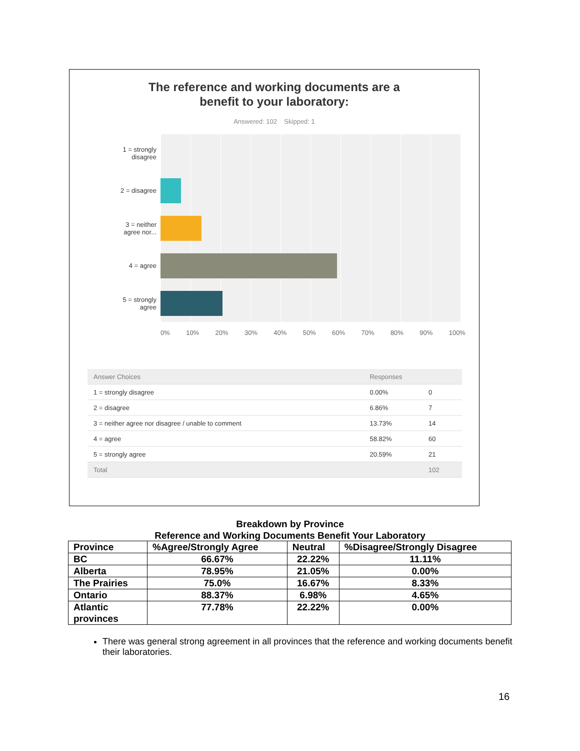The reference and working documents are a
benefit to your laboratory:
Answered: 102 Skipped: 1
1 = strongly
disagree
2 = disagree
3 = neither
agree nor...
4 = agree
5 = strongly
agree
0% 10% 20% 30% 40% 50% 60% 70% 80% 90% 100%
| Answer Choices | Responses | |
| --- | --- | --- |
| 1 = strongly disagree | 0.00% | 0 |
| 2 = disagree | 6.86% | 7 |
| 3 = neither agree nor disagree / unable to comment | 13.73% | 14 |
| 4 = agree | 58.82% | 60 |
| 5 = strongly agree | 20.59% | 21 |
| Total | | 102 |
Breakdown by Province
Reference and Working Documents Benefit Your Laboratory
| Province | %Agree/Strongly Agree | Neutral | %Disagree/Strongly Disagree |
| BC | 66.67% | 22.22% | 11.11% |
| Alberta | 78.95% | 21.05% | 0.00% |
| The Prairies | 75.0% | 16.67% | 8.33% |
| Ontario | 88.37% | 6.98% | 4.65% |
| Atlantic provinces | 77.78% | 22.22% | 0.00% |
There was general strong agreement in all provinces that the reference and working documents benefit their laboratories.
16